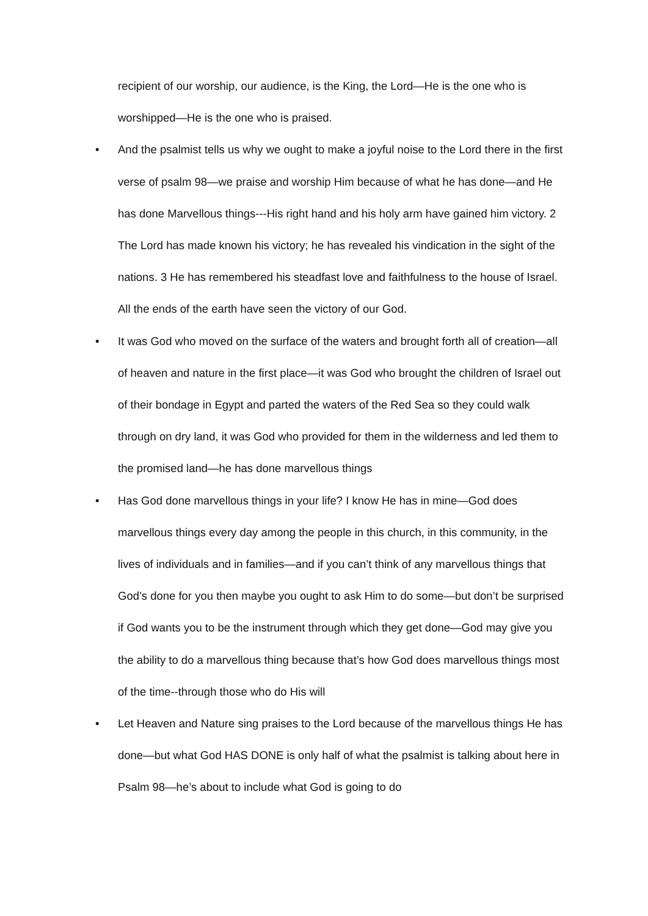recipient of our worship, our audience, is the King, the Lord—He is the one who is worshipped—He is the one who is praised.
• And the psalmist tells us why we ought to make a joyful noise to the Lord there in the first verse of psalm 98—we praise and worship Him because of what he has done—and He has done Marvellous things---His right hand and his holy arm have gained him victory. 2 The Lord has made known his victory; he has revealed his vindication in the sight of the nations. 3 He has remembered his steadfast love and faithfulness to the house of Israel. All the ends of the earth have seen the victory of our God.
• It was God who moved on the surface of the waters and brought forth all of creation—all of heaven and nature in the first place—it was God who brought the children of Israel out of their bondage in Egypt and parted the waters of the Red Sea so they could walk through on dry land, it was God who provided for them in the wilderness and led them to the promised land—he has done marvellous things
• Has God done marvellous things in your life? I know He has in mine—God does marvellous things every day among the people in this church, in this community, in the lives of individuals and in families—and if you can’t think of any marvellous things that God’s done for you then maybe you ought to ask Him to do some—but don’t be surprised if God wants you to be the instrument through which they get done—God may give you the ability to do a marvellous thing because that’s how God does marvellous things most of the time--through those who do His will
• Let Heaven and Nature sing praises to the Lord because of the marvellous things He has done—but what God HAS DONE is only half of what the psalmist is talking about here in Psalm 98—he’s about to include what God is going to do